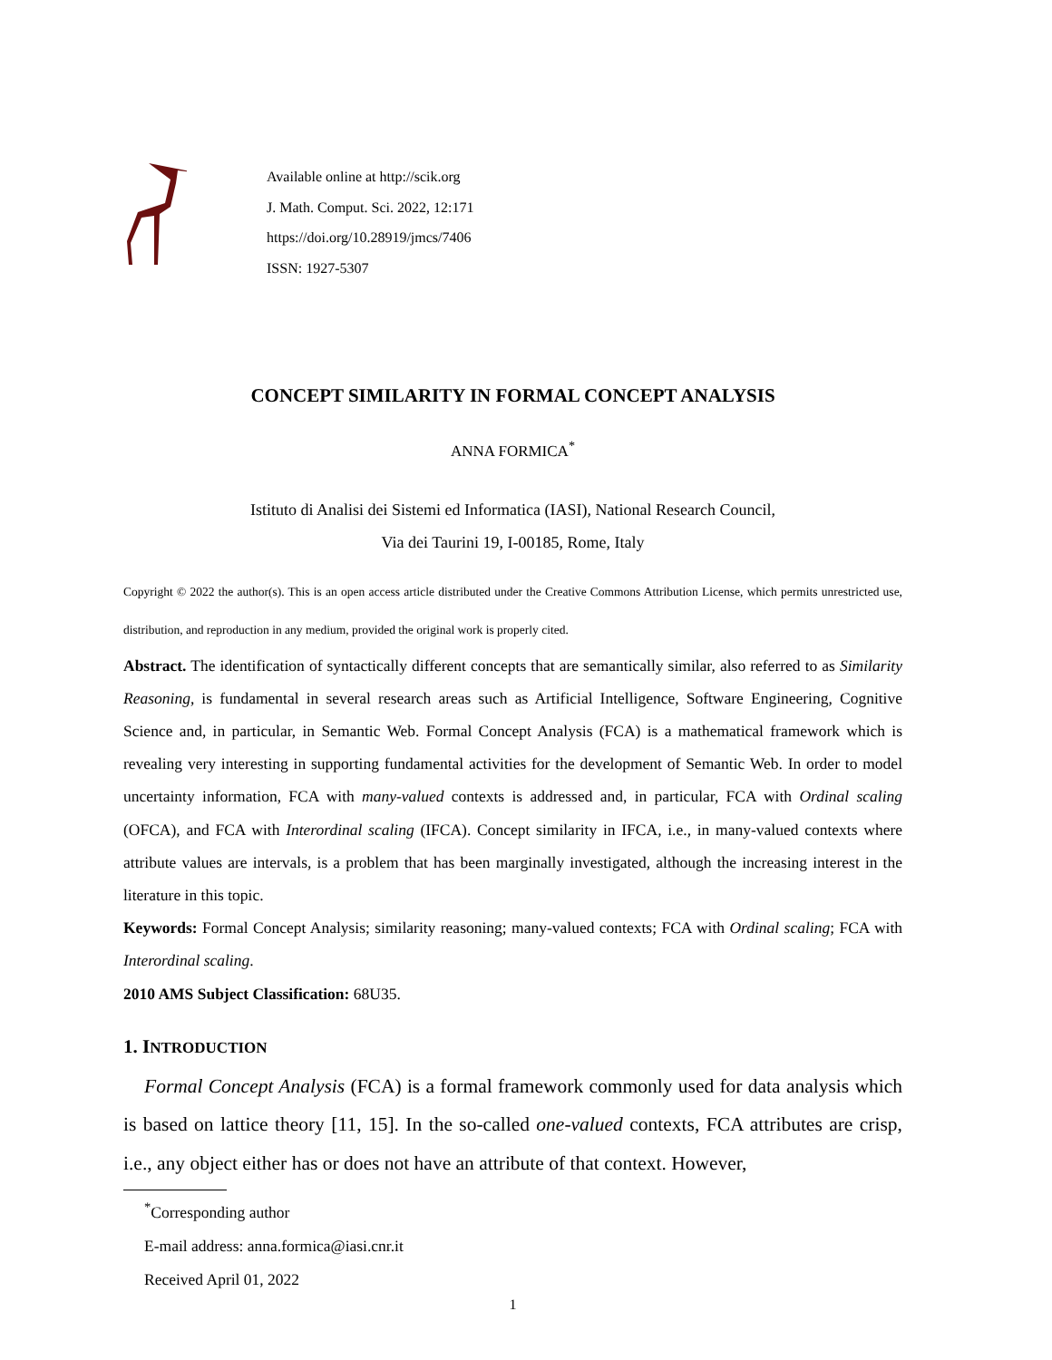Available online at http://scik.org
J. Math. Comput. Sci. 2022, 12:171
https://doi.org/10.28919/jmcs/7406
ISSN: 1927-5307
CONCEPT SIMILARITY IN FORMAL CONCEPT ANALYSIS
ANNA FORMICA<sup>*</sup>
Istituto di Analisi dei Sistemi ed Informatica (IASI), National Research Council,
Via dei Taurini 19, I-00185, Rome, Italy
Copyright © 2022 the author(s). This is an open access article distributed under the Creative Commons Attribution License, which permits unrestricted use, distribution, and reproduction in any medium, provided the original work is properly cited.
Abstract. The identification of syntactically different concepts that are semantically similar, also referred to as Similarity Reasoning, is fundamental in several research areas such as Artificial Intelligence, Software Engineering, Cognitive Science and, in particular, in Semantic Web. Formal Concept Analysis (FCA) is a mathematical framework which is revealing very interesting in supporting fundamental activities for the development of Semantic Web. In order to model uncertainty information, FCA with many-valued contexts is addressed and, in particular, FCA with Ordinal scaling (OFCA), and FCA with Interordinal scaling (IFCA). Concept similarity in IFCA, i.e., in many-valued contexts where attribute values are intervals, is a problem that has been marginally investigated, although the increasing interest in the literature in this topic.
Keywords: Formal Concept Analysis; similarity reasoning; many-valued contexts; FCA with Ordinal scaling; FCA with Interordinal scaling.
2010 AMS Subject Classification: 68U35.
1. INTRODUCTION
Formal Concept Analysis (FCA) is a formal framework commonly used for data analysis which is based on lattice theory [11, 15]. In the so-called one-valued contexts, FCA attributes are crisp, i.e., any object either has or does not have an attribute of that context. However,
<sup>*</sup> Corresponding author
E-mail address: anna.formica@iasi.cnr.it
Received April 01, 2022
1